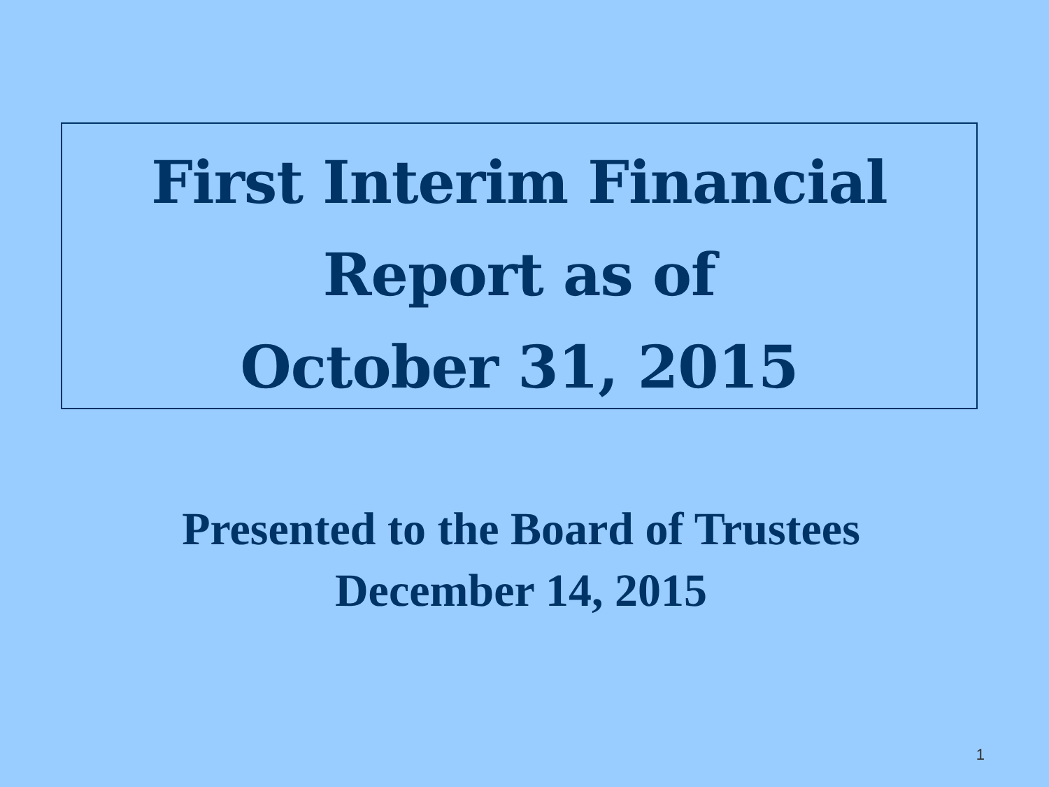First Interim Financial
Report as of
October 31, 2015
Presented to the Board of Trustees
December 14, 2015
1